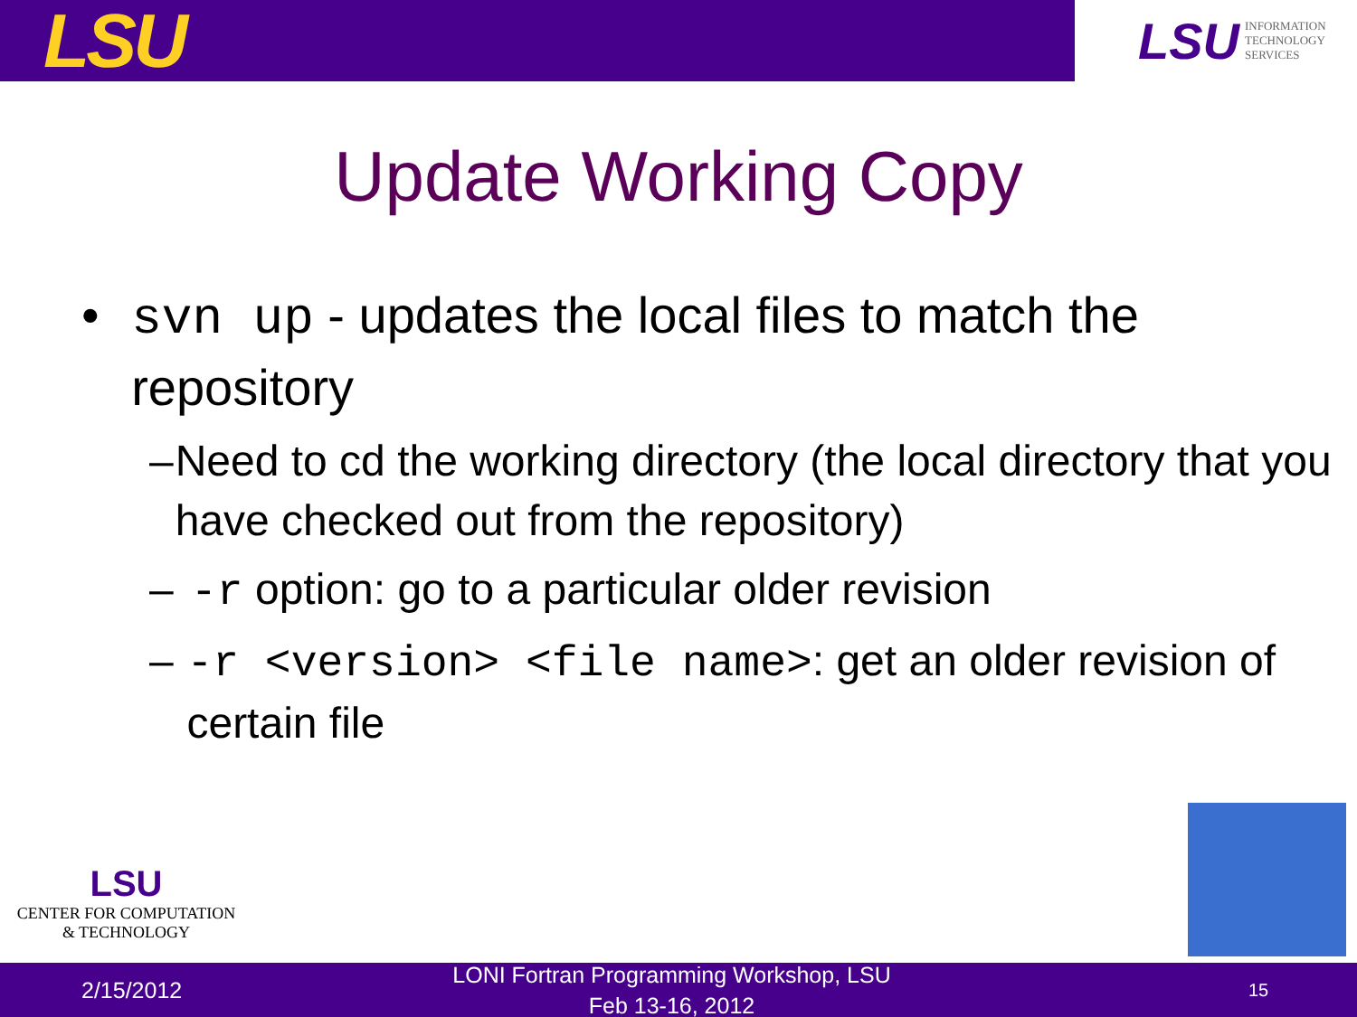LSU
LSU INFORMATION
TECHNOLOGY
SERVICES
Update Working Copy
• svn up - updates the local files to match the repository
– Need to cd the working directory (the local directory that you have checked out from the repository)
– -r option: go to a particular older revision
– -r <version> <file name>: get an older revision of certain file
LSU
CENTER FOR COMPUTATION
& TECHNOLOGY
2/15/2012
LONI Fortran Programming Workshop, LSU Feb 13-16, 2012
15